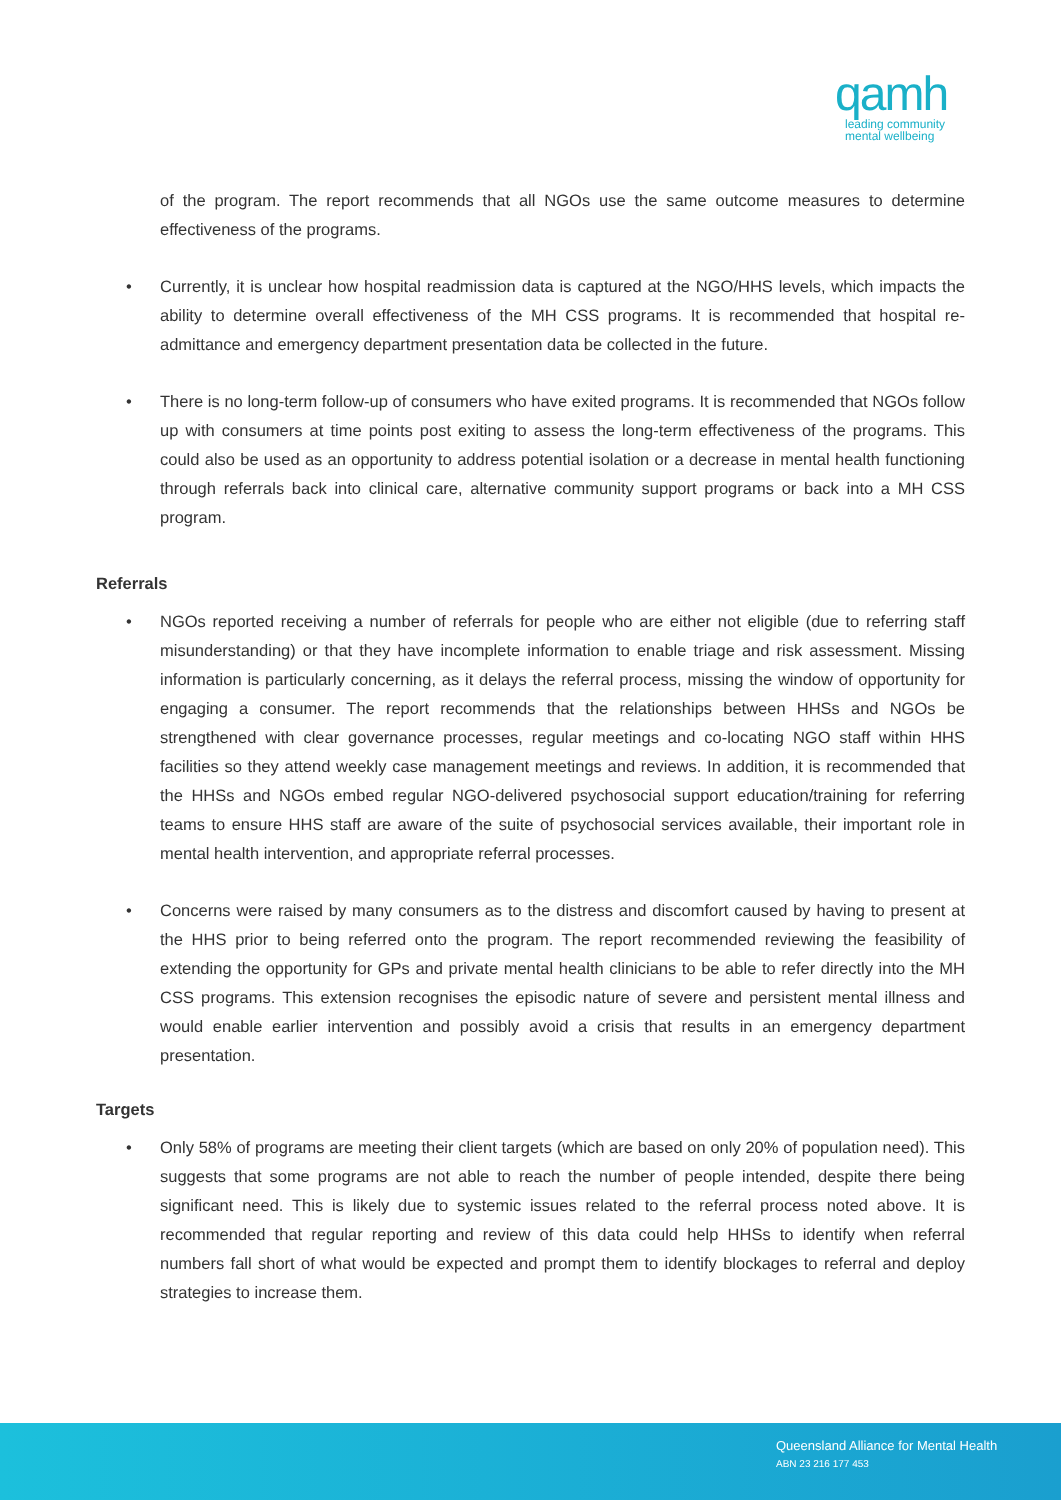qamh
leading community
mental wellbeing
of the program. The report recommends that all NGOs use the same outcome measures to determine effectiveness of the programs.
• Currently, it is unclear how hospital readmission data is captured at the NGO/HHS levels, which impacts the ability to determine overall effectiveness of the MH CSS programs. It is recommended that hospital re-admittance and emergency department presentation data be collected in the future.
• There is no long-term follow-up of consumers who have exited programs. It is recommended that NGOs follow up with consumers at time points post exiting to assess the long-term effectiveness of the programs. This could also be used as an opportunity to address potential isolation or a decrease in mental health functioning through referrals back into clinical care, alternative community support programs or back into a MH CSS program.
Referrals
• NGOs reported receiving a number of referrals for people who are either not eligible (due to referring staff misunderstanding) or that they have incomplete information to enable triage and risk assessment. Missing information is particularly concerning, as it delays the referral process, missing the window of opportunity for engaging a consumer. The report recommends that the relationships between HHSs and NGOs be strengthened with clear governance processes, regular meetings and co-locating NGO staff within HHS facilities so they attend weekly case management meetings and reviews. In addition, it is recommended that the HHSs and NGOs embed regular NGO-delivered psychosocial support education/training for referring teams to ensure HHS staff are aware of the suite of psychosocial services available, their important role in mental health intervention, and appropriate referral processes.
• Concerns were raised by many consumers as to the distress and discomfort caused by having to present at the HHS prior to being referred onto the program. The report recommended reviewing the feasibility of extending the opportunity for GPs and private mental health clinicians to be able to refer directly into the MH CSS programs. This extension recognises the episodic nature of severe and persistent mental illness and would enable earlier intervention and possibly avoid a crisis that results in an emergency department presentation.
Targets
• Only 58% of programs are meeting their client targets (which are based on only 20% of population need). This suggests that some programs are not able to reach the number of people intended, despite there being significant need. This is likely due to systemic issues related to the referral process noted above. It is recommended that regular reporting and review of this data could help HHSs to identify when referral numbers fall short of what would be expected and prompt them to identify blockages to referral and deploy strategies to increase them.
Queensland Alliance for Mental Health
ABN 23 216 177 453